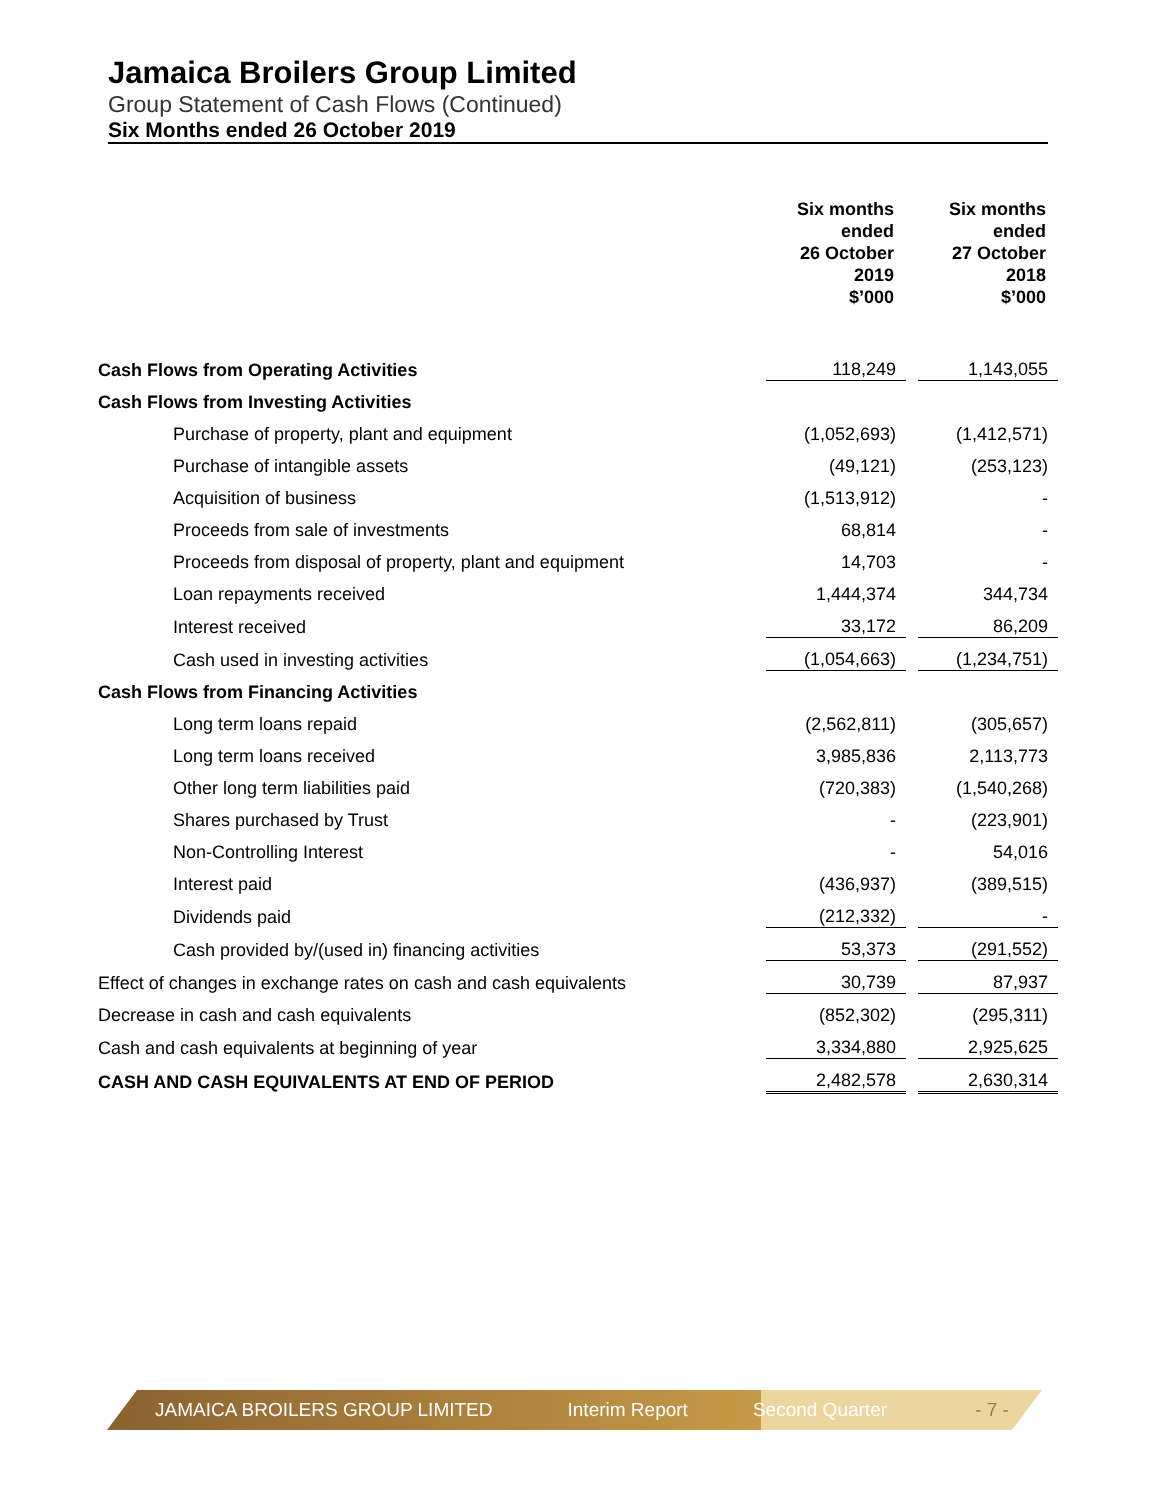Jamaica Broilers Group Limited
Group Statement of Cash Flows (Continued)
Six Months ended 26 October 2019
| | Six months ended 26 October 2019 $’000 | | Six months ended 27 October 2018 $’000 |
| Cash Flows from Operating Activities | 118,249 | | 1,143,055 |
| Cash Flows from Investing Activities | | | |
| Purchase of property, plant and equipment | (1,052,693) | | (1,412,571) |
| Purchase of intangible assets | (49,121) | | (253,123) |
| Acquisition of business | (1,513,912) | | - |
| Proceeds from sale of investments | 68,814 | | - |
| Proceeds from disposal of property, plant and equipment | 14,703 | | - |
| Loan repayments received | 1,444,374 | | 344,734 |
| Interest received | 33,172 | | 86,209 |
| Cash used in investing activities | (1,054,663) | | (1,234,751) |
| Cash Flows from Financing Activities | | | |
| Long term loans repaid | (2,562,811) | | (305,657) |
| Long term loans received | 3,985,836 | | 2,113,773 |
| Other long term liabilities paid | (720,383) | | (1,540,268) |
| Shares purchased by Trust | - | | (223,901) |
| Non-Controlling Interest | - | | 54,016 |
| Interest paid | (436,937) | | (389,515) |
| Dividends paid | (212,332) | | - |
| Cash provided by/(used in) financing activities | 53,373 | | (291,552) |
| Effect of changes in exchange rates on cash and cash equivalents | 30,739 | | 87,937 |
| Decrease in cash and cash equivalents | (852,302) | | (295,311) |
| Cash and cash equivalents at beginning of year | 3,334,880 | | 2,925,625 |
| CASH AND CASH EQUIVALENTS AT END OF PERIOD | 2,482,578 | | 2,630,314 |
JAMAICA BROILERS GROUP LIMITED Interim Report Second Quarter - 7 -